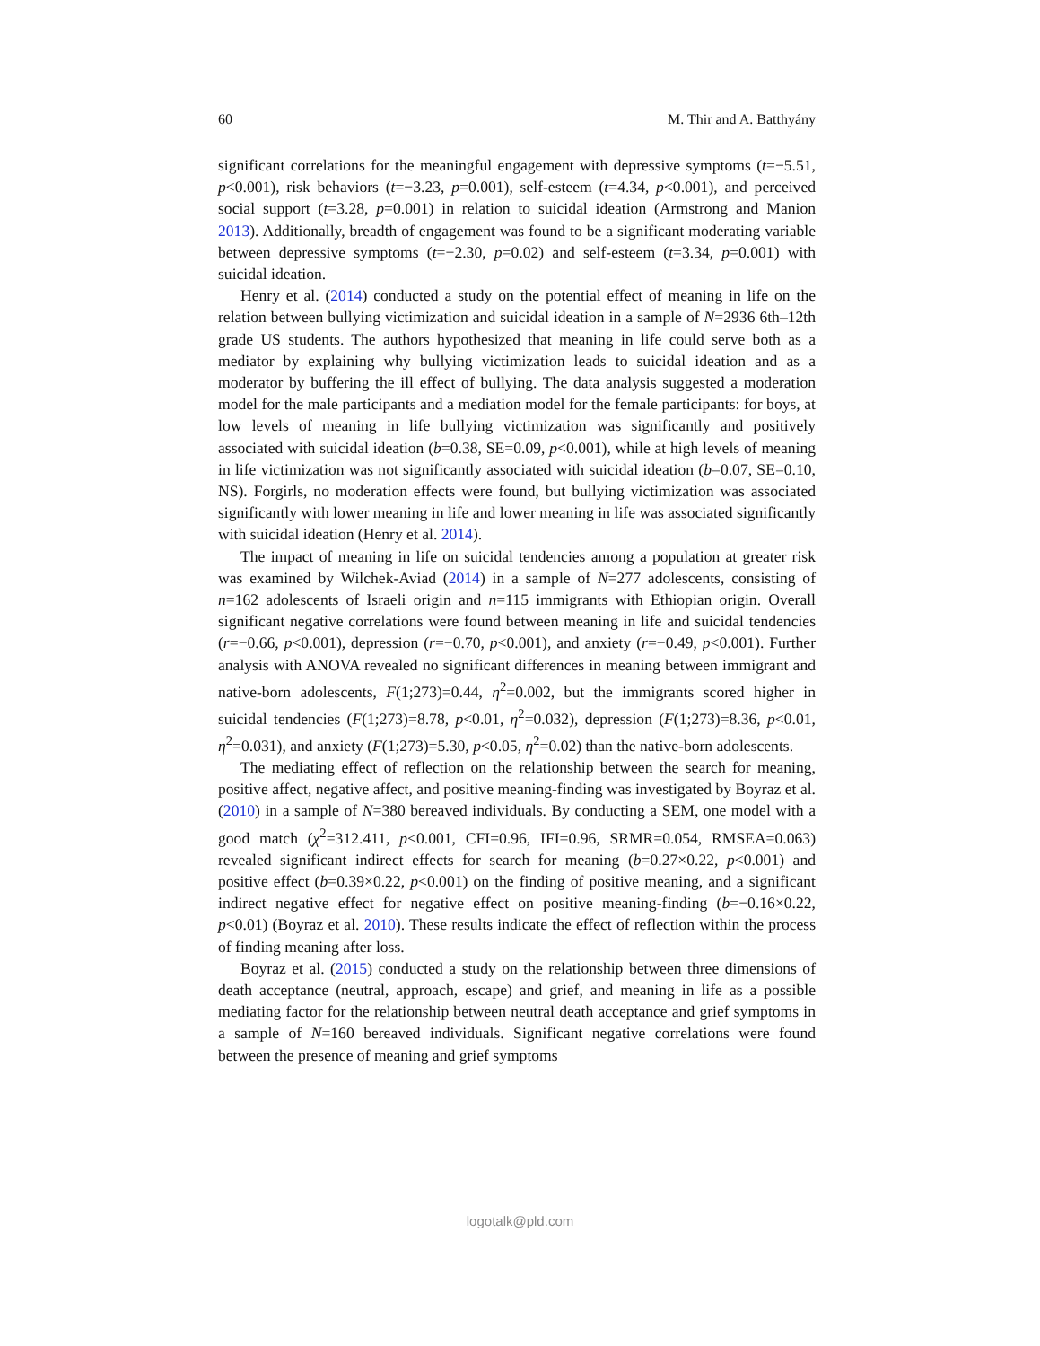60 M. Thir and A. Batthyány
significant correlations for the meaningful engagement with depressive symptoms (t=−5.51, p<0.001), risk behaviors (t=−3.23, p=0.001), self-esteem (t=4.34, p<0.001), and perceived social support (t=3.28, p=0.001) in relation to suicidal ideation (Armstrong and Manion 2013). Additionally, breadth of engagement was found to be a significant moderating variable between depressive symptoms (t=−2.30, p=0.02) and self-esteem (t=3.34, p=0.001) with suicidal ideation.
Henry et al. (2014) conducted a study on the potential effect of meaning in life on the relation between bullying victimization and suicidal ideation in a sample of N=2936 6th–12th grade US students. The authors hypothesized that meaning in life could serve both as a mediator by explaining why bullying victimization leads to suicidal ideation and as a moderator by buffering the ill effect of bullying. The data analysis suggested a moderation model for the male participants and a mediation model for the female participants: for boys, at low levels of meaning in life bullying victimization was significantly and positively associated with suicidal ideation (b=0.38, SE=0.09, p<0.001), while at high levels of meaning in life victimization was not significantly associated with suicidal ideation (b=0.07, SE=0.10, NS). Forgirls, no moderation effects were found, but bullying victimization was associated significantly with lower meaning in life and lower meaning in life was associated significantly with suicidal ideation (Henry et al. 2014).
The impact of meaning in life on suicidal tendencies among a population at greater risk was examined by Wilchek-Aviad (2014) in a sample of N=277 adolescents, consisting of n=162 adolescents of Israeli origin and n=115 immigrants with Ethiopian origin. Overall significant negative correlations were found between meaning in life and suicidal tendencies (r=−0.66, p<0.001), depression (r=−0.70, p<0.001), and anxiety (r=−0.49, p<0.001). Further analysis with ANOVA revealed no significant differences in meaning between immigrant and native-born adolescents, F(1;273)=0.44, η<sup>2</sup>=0.002, but the immigrants scored higher in suicidal tendencies (F(1;273)=8.78, p<0.01, η<sup>2</sup>=0.032), depression (F(1;273)=8.36, p<0.01, η<sup>2</sup>=0.031), and anxiety (F(1;273)=5.30, p<0.05, η<sup>2</sup>=0.02) than the native-born adolescents.
The mediating effect of reflection on the relationship between the search for meaning, positive affect, negative affect, and positive meaning-finding was investigated by Boyraz et al. (2010) in a sample of N=380 bereaved individuals. By conducting a SEM, one model with a good match (χ<sup>2</sup>=312.411, p<0.001, CFI=0.96, IFI=0.96, SRMR=0.054, RMSEA=0.063) revealed significant indirect effects for search for meaning (b=0.27×0.22, p<0.001) and positive effect (b=0.39×0.22, p<0.001) on the finding of positive meaning, and a significant indirect negative effect for negative effect on positive meaning-finding (b=−0.16×0.22, p<0.01) (Boyraz et al. 2010). These results indicate the effect of reflection within the process of finding meaning after loss.
Boyraz et al. (2015) conducted a study on the relationship between three dimensions of death acceptance (neutral, approach, escape) and grief, and meaning in life as a possible mediating factor for the relationship between neutral death acceptance and grief symptoms in a sample of N=160 bereaved individuals. Significant negative correlations were found between the presence of meaning and grief symptoms
logotalk@pld.com